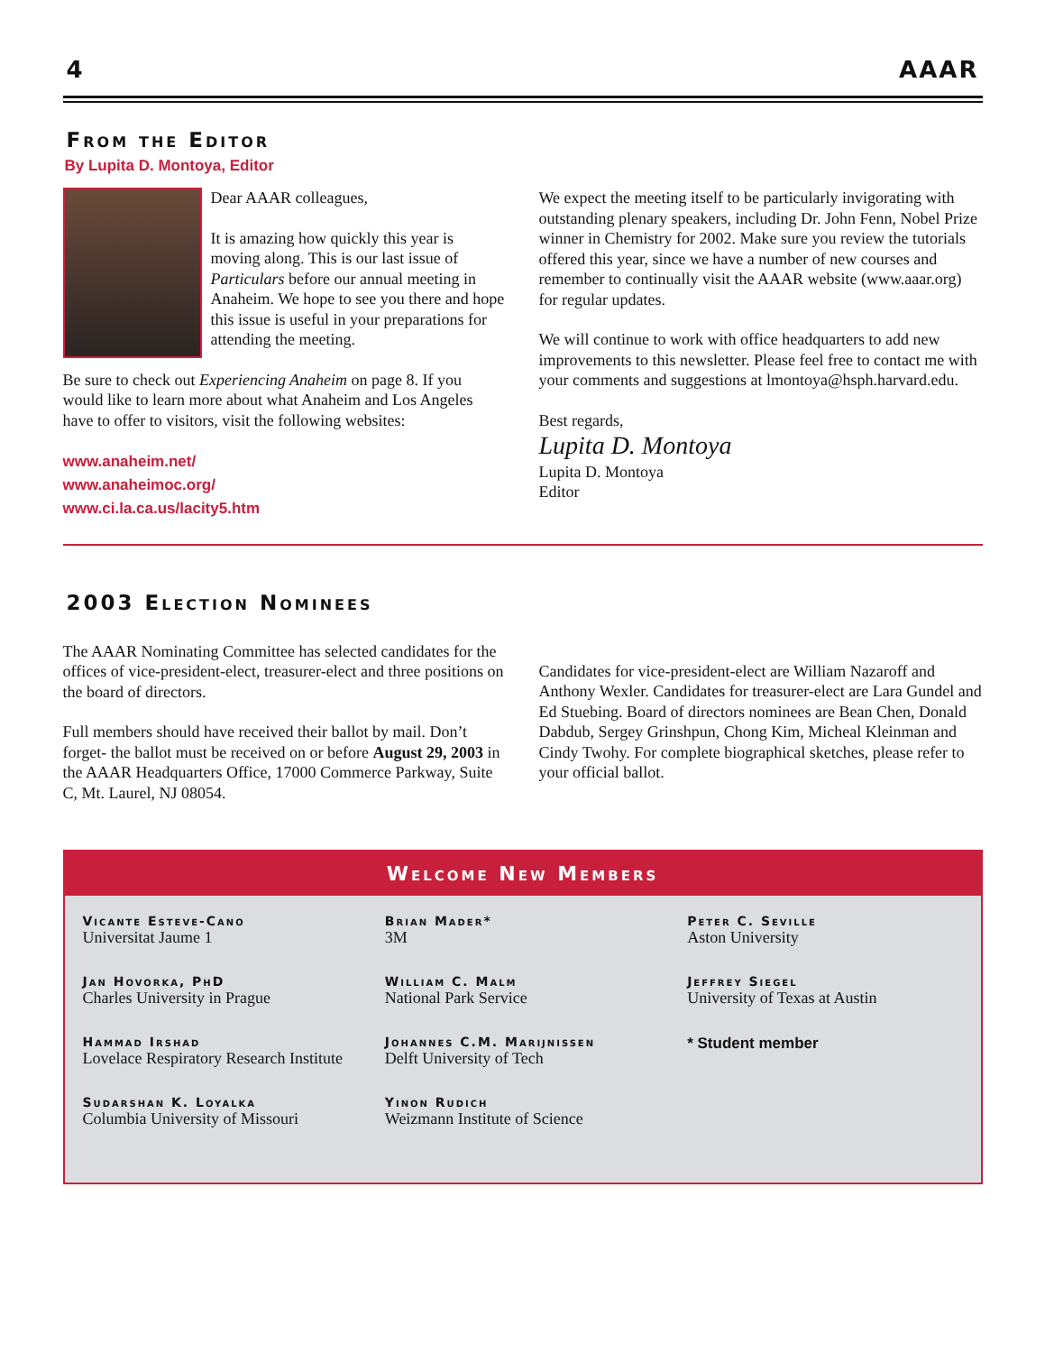4 AAAR
From the Editor
By Lupita D. Montoya, Editor
Dear AAAR colleagues,
It is amazing how quickly this year is moving along. This is our last issue of Particulars before our annual meeting in Anaheim. We hope to see you there and hope this issue is useful in your preparations for attending the meeting.
Be sure to check out Experiencing Anaheim on page 8. If you would like to learn more about what Anaheim and Los Angeles have to offer to visitors, visit the following websites:
www.anaheim.net/
www.anaheimoc.org/
www.ci.la.ca.us/lacity5.htm
We expect the meeting itself to be particularly invigorating with outstanding plenary speakers, including Dr. John Fenn, Nobel Prize winner in Chemistry for 2002. Make sure you review the tutorials offered this year, since we have a number of new courses and remember to continually visit the AAAR website (www.aaar.org) for regular updates.
We will continue to work with office headquarters to add new improvements to this newsletter. Please feel free to contact me with your comments and suggestions at lmontoya@hsph.harvard.edu.
Best regards,
Lupita D. Montoya
Lupita D. Montoya
Editor
2003 Election Nominees
The AAAR Nominating Committee has selected candidates for the offices of vice-president-elect, treasurer-elect and three positions on the board of directors.
Full members should have received their ballot by mail. Don’t forget- the ballot must be received on or before August 29, 2003 in the AAAR Headquarters Office, 17000 Commerce Parkway, Suite C, Mt. Laurel, NJ 08054.
Candidates for vice-president-elect are William Nazaroff and Anthony Wexler. Candidates for treasurer-elect are Lara Gundel and Ed Stuebing. Board of directors nominees are Bean Chen, Donald Dabdub, Sergey Grinshpun, Chong Kim, Micheal Kleinman and Cindy Twohy. For complete biographical sketches, please refer to your official ballot.
Welcome New Members
Vicante Esteve-Cano
Universitat Jaume 1
Jan Hovorka, PhD
Charles University in Prague
Hammad Irshad
Lovelace Respiratory Research Institute
Sudarshan K. Loyalka
Columbia University of Missouri
Brian Mader*
3M
William C. Malm
National Park Service
Johannes C.M. Marijnissen
Delft University of Tech
Yinon Rudich
Weizmann Institute of Science
Peter C. Seville
Aston University
Jeffrey Siegel
University of Texas at Austin
* Student member